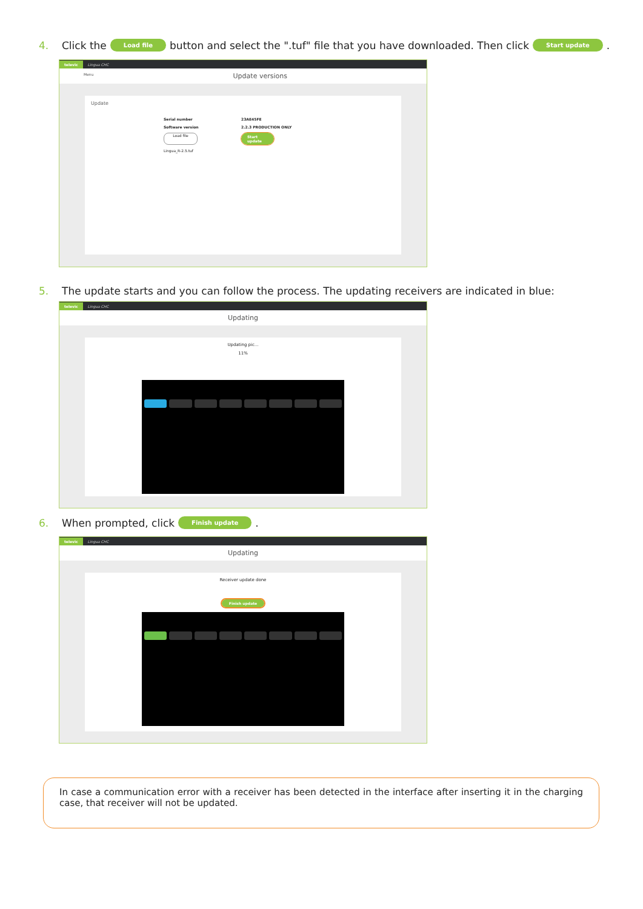4. Click the Load file button and select the ".tuf" file that you have downloaded. Then click Start update.
televic Lingua CHC
Menu Update versions
Update
Serial number 23AE45FE Software version 2.2.3 PRODUCTION ONLY Load file Start update Lingua_R-2.5.tuf
5. The update starts and you can follow the process. The updating receivers are indicated in blue:
televic Lingua CHC
Updating
Updating pic...
11%
6. When prompted, click Finish update.
televic Lingua CHC
Updating
Receiver update done
Finish update
In case a communication error with a receiver has been detected in the interface after inserting it in the charging case, that receiver will not be updated.